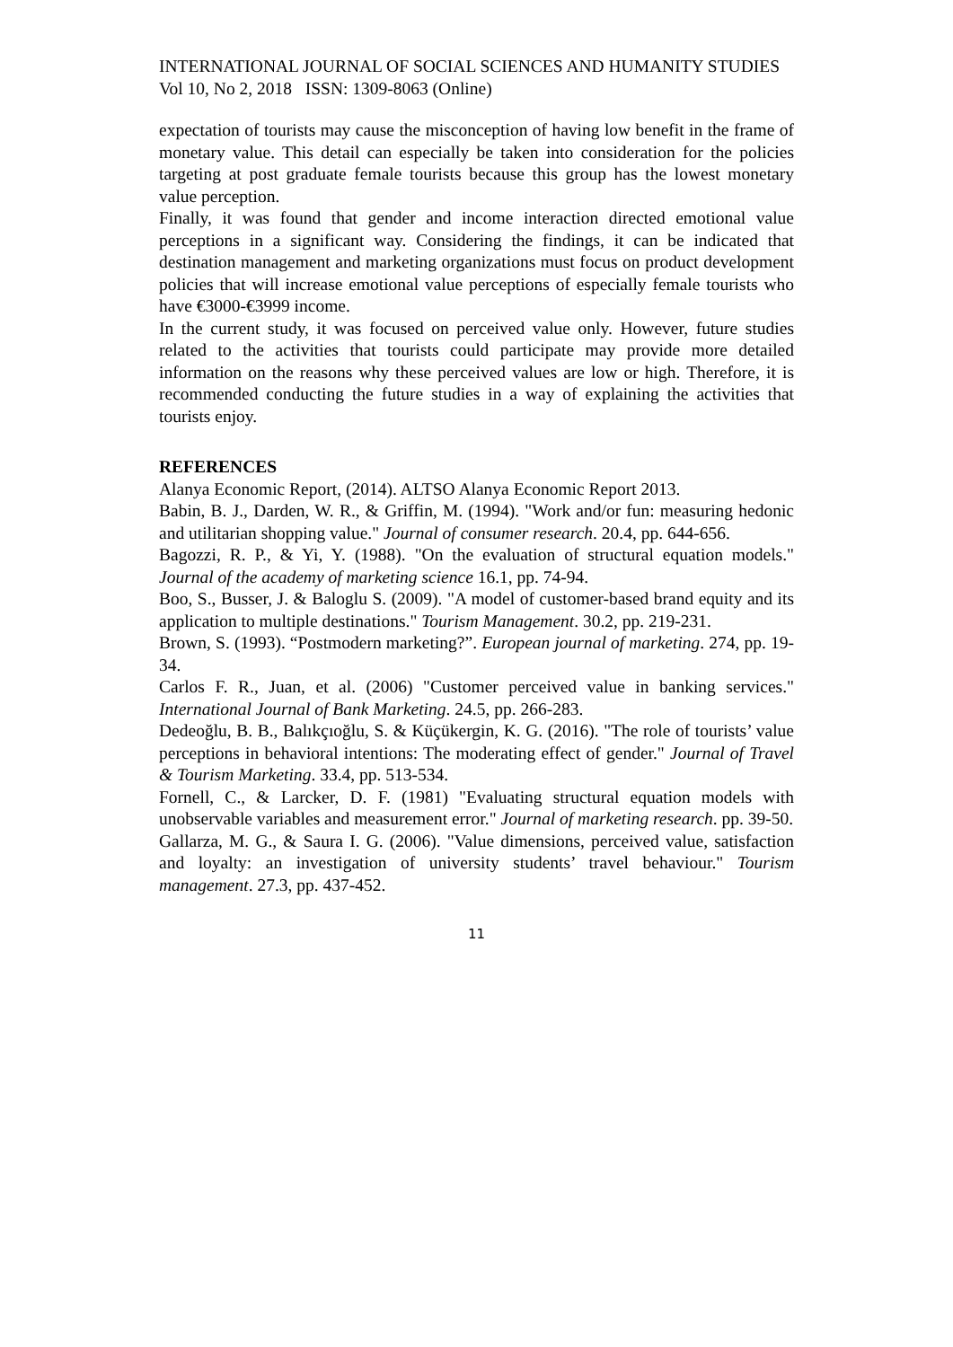INTERNATIONAL JOURNAL OF SOCIAL SCIENCES AND HUMANITY STUDIES
Vol 10, No 2, 2018 ISSN: 1309-8063 (Online)
expectation of tourists may cause the misconception of having low benefit in the frame of monetary value. This detail can especially be taken into consideration for the policies targeting at post graduate female tourists because this group has the lowest monetary value perception.
Finally, it was found that gender and income interaction directed emotional value perceptions in a significant way. Considering the findings, it can be indicated that destination management and marketing organizations must focus on product development policies that will increase emotional value perceptions of especially female tourists who have €3000-€3999 income.
In the current study, it was focused on perceived value only. However, future studies related to the activities that tourists could participate may provide more detailed information on the reasons why these perceived values are low or high. Therefore, it is recommended conducting the future studies in a way of explaining the activities that tourists enjoy.
REFERENCES
Alanya Economic Report, (2014). ALTSO Alanya Economic Report 2013.
Babin, B. J., Darden, W. R., & Griffin, M. (1994). "Work and/or fun: measuring hedonic and utilitarian shopping value." Journal of consumer research. 20.4, pp. 644-656.
Bagozzi, R. P., & Yi, Y. (1988). "On the evaluation of structural equation models." Journal of the academy of marketing science 16.1, pp. 74-94.
Boo, S., Busser, J. & Baloglu S. (2009). "A model of customer-based brand equity and its application to multiple destinations." Tourism Management. 30.2, pp. 219-231.
Brown, S. (1993). “Postmodern marketing?”. European journal of marketing. 274, pp. 19-34.
Carlos F. R., Juan, et al. (2006) "Customer perceived value in banking services." International Journal of Bank Marketing. 24.5, pp. 266-283.
Dedeoğlu, B. B., Balıkçıoğlu, S. & Küçükergin, K. G. (2016). "The role of tourists’ value perceptions in behavioral intentions: The moderating effect of gender." Journal of Travel & Tourism Marketing. 33.4, pp. 513-534.
Fornell, C., & Larcker, D. F. (1981) "Evaluating structural equation models with unobservable variables and measurement error." Journal of marketing research. pp. 39-50.
Gallarza, M. G., & Saura I. G. (2006). "Value dimensions, perceived value, satisfaction and loyalty: an investigation of university students’ travel behaviour." Tourism management. 27.3, pp. 437-452.
11